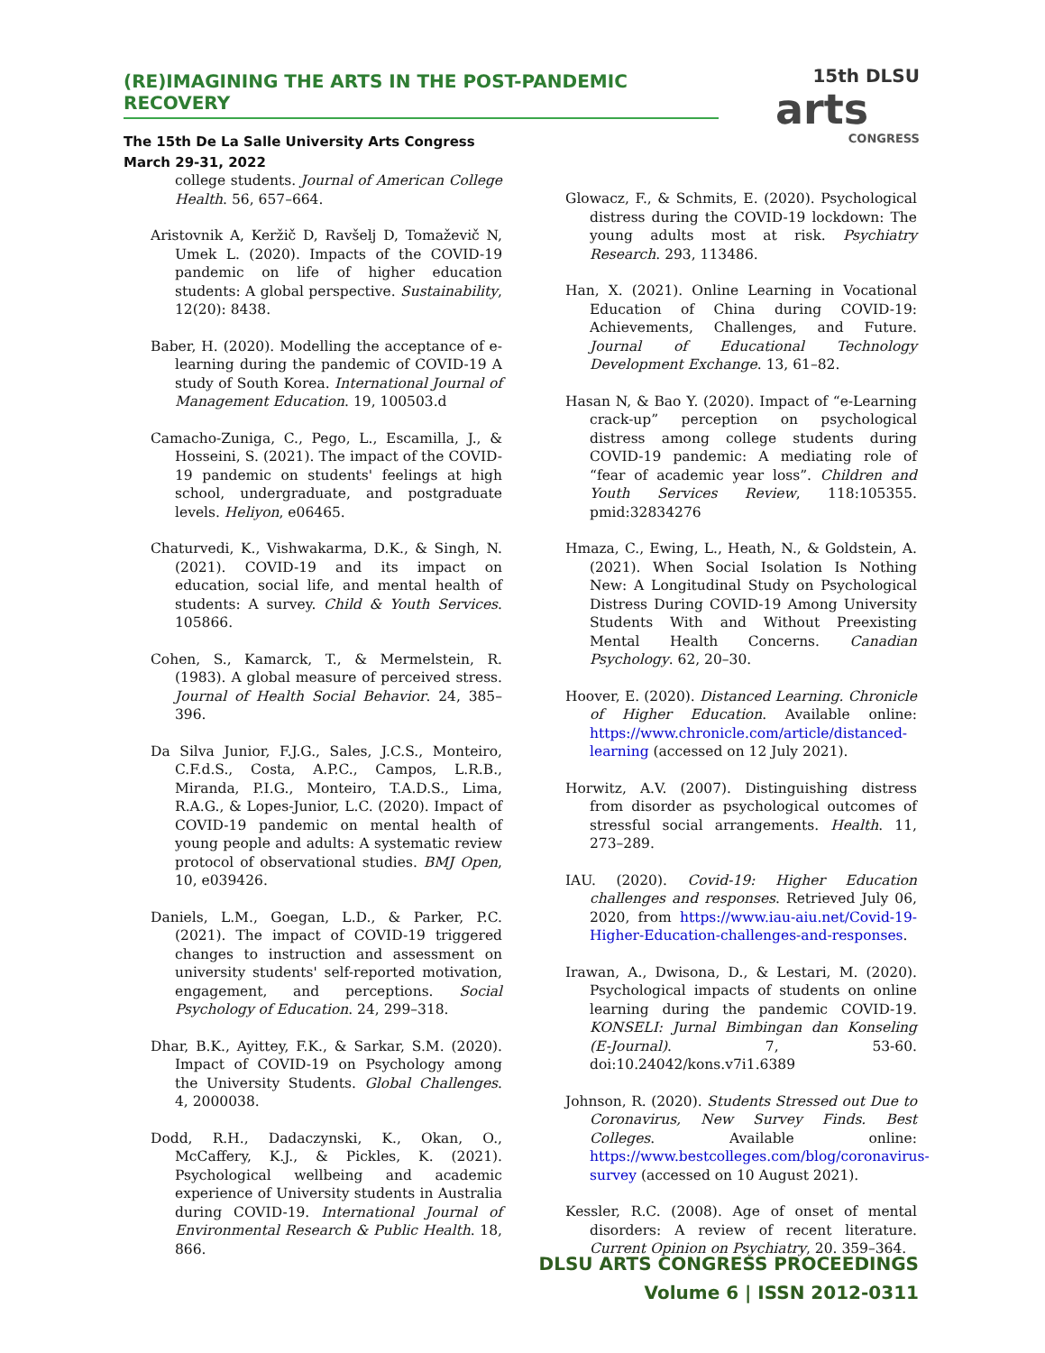(RE)IMAGINING THE ARTS IN THE POST-PANDEMIC RECOVERY
The 15th De La Salle University Arts Congress
March 29-31, 2022
15th DLSU
arts
CONGRESS
college students. Journal of American College Health. 56, 657–664.
Aristovnik A, Keržič D, Ravšelj D, Tomaževič N, Umek L. (2020). Impacts of the COVID-19 pandemic on life of higher education students: A global perspective. Sustainability, 12(20): 8438.
Baber, H. (2020). Modelling the acceptance of e-learning during the pandemic of COVID-19 A study of South Korea. International Journal of Management Education. 19, 100503.d
Camacho-Zuniga, C., Pego, L., Escamilla, J., & Hosseini, S. (2021). The impact of the COVID-19 pandemic on students' feelings at high school, undergraduate, and postgraduate levels. Heliyon, e06465.
Chaturvedi, K., Vishwakarma, D.K., & Singh, N. (2021). COVID-19 and its impact on education, social life, and mental health of students: A survey. Child & Youth Services. 105866.
Cohen, S., Kamarck, T., & Mermelstein, R. (1983). A global measure of perceived stress. Journal of Health Social Behavior. 24, 385–396.
Da Silva Junior, F.J.G., Sales, J.C.S., Monteiro, C.F.d.S., Costa, A.P.C., Campos, L.R.B., Miranda, P.I.G., Monteiro, T.A.D.S., Lima, R.A.G., & Lopes-Junior, L.C. (2020). Impact of COVID-19 pandemic on mental health of young people and adults: A systematic review protocol of observational studies. BMJ Open, 10, e039426.
Daniels, L.M., Goegan, L.D., & Parker, P.C. (2021). The impact of COVID-19 triggered changes to instruction and assessment on university students' self-reported motivation, engagement, and perceptions. Social Psychology of Education. 24, 299–318.
Dhar, B.K., Ayittey, F.K., & Sarkar, S.M. (2020). Impact of COVID-19 on Psychology among the University Students. Global Challenges. 4, 2000038.
Dodd, R.H., Dadaczynski, K., Okan, O., McCaffery, K.J., & Pickles, K. (2021). Psychological wellbeing and academic experience of University students in Australia during COVID-19. International Journal of Environmental Research & Public Health. 18, 866.
Glowacz, F., & Schmits, E. (2020). Psychological distress during the COVID-19 lockdown: The young adults most at risk. Psychiatry Research. 293, 113486.
Han, X. (2021). Online Learning in Vocational Education of China during COVID-19: Achievements, Challenges, and Future. Journal of Educational Technology Development Exchange. 13, 61–82.
Hasan N, & Bao Y. (2020). Impact of “e-Learning crack-up” perception on psychological distress among college students during COVID-19 pandemic: A mediating role of “fear of academic year loss”. Children and Youth Services Review, 118:105355. pmid:32834276
Hmaza, C., Ewing, L., Heath, N., & Goldstein, A. (2021). When Social Isolation Is Nothing New: A Longitudinal Study on Psychological Distress During COVID-19 Among University Students With and Without Preexisting Mental Health Concerns. Canadian Psychology. 62, 20–30.
Hoover, E. (2020). Distanced Learning. Chronicle of Higher Education. Available online: https://www.chronicle.com/article/distanced-learning (accessed on 12 July 2021).
Horwitz, A.V. (2007). Distinguishing distress from disorder as psychological outcomes of stressful social arrangements. Health. 11, 273–289.
IAU. (2020). Covid-19: Higher Education challenges and responses. Retrieved July 06, 2020, from https://www.iau-aiu.net/Covid-19-Higher-Education-challenges-and-responses.
Irawan, A., Dwisona, D., & Lestari, M. (2020). Psychological impacts of students on online learning during the pandemic COVID-19. KONSELI: Jurnal Bimbingan dan Konseling (E-Journal). 7, 53-60. doi:10.24042/kons.v7i1.6389
Johnson, R. (2020). Students Stressed out Due to Coronavirus, New Survey Finds. Best Colleges. Available online: https://www.bestcolleges.com/blog/coronavirus-survey (accessed on 10 August 2021).
Kessler, R.C. (2008). Age of onset of mental disorders: A review of recent literature. Current Opinion on Psychiatry, 20. 359–364.
DLSU ARTS CONGRESS PROCEEDINGS
Volume 6 | ISSN 2012-0311